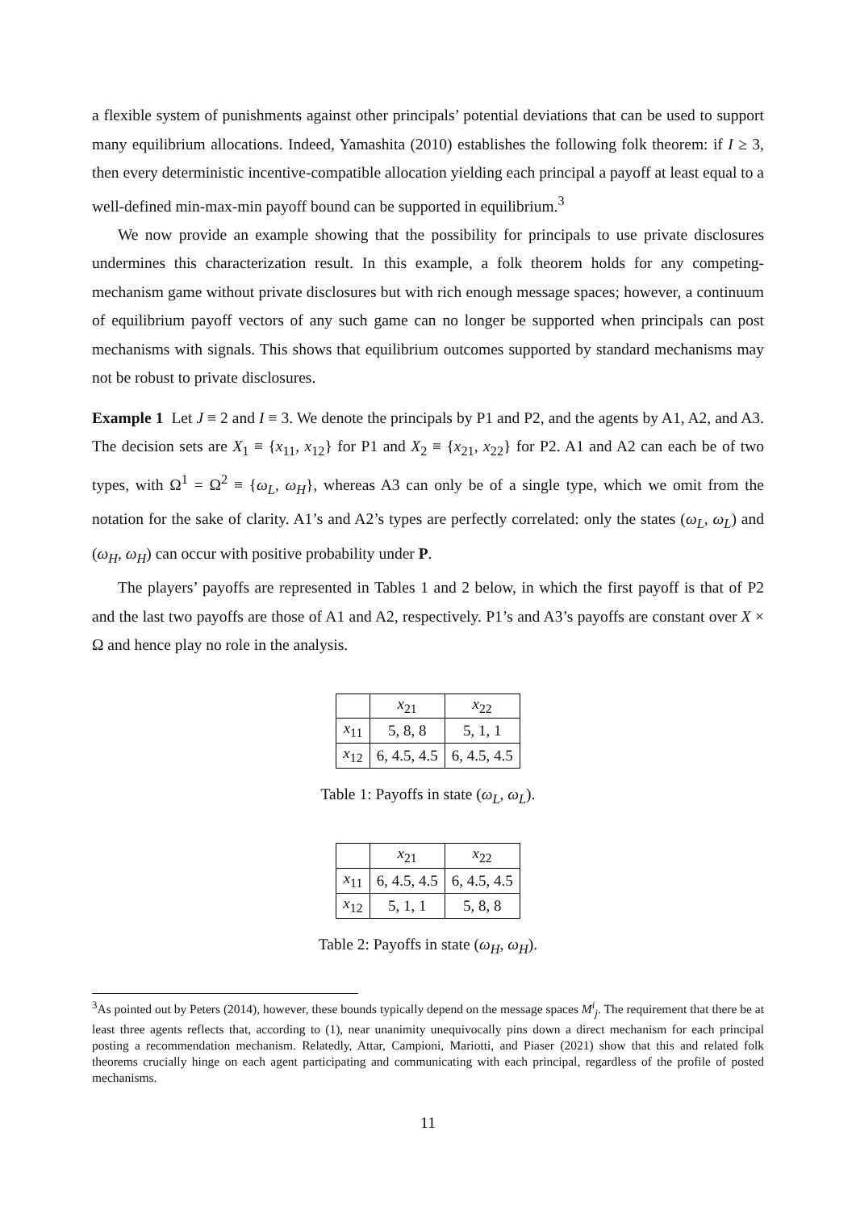a flexible system of punishments against other principals’ potential deviations that can be used to support many equilibrium allocations. Indeed, Yamashita (2010) establishes the following folk theorem: if I ≥ 3, then every deterministic incentive-compatible allocation yielding each principal a payoff at least equal to a well-defined min-max-min payoff bound can be supported in equilibrium.<sup>3</sup>
We now provide an example showing that the possibility for principals to use private disclosures undermines this characterization result. In this example, a folk theorem holds for any competing-mechanism game without private disclosures but with rich enough message spaces; however, a continuum of equilibrium payoff vectors of any such game can no longer be supported when principals can post mechanisms with signals. This shows that equilibrium outcomes supported by standard mechanisms may not be robust to private disclosures.
Example 1 Let J ≡ 2 and I ≡ 3. We denote the principals by P1 and P2, and the agents by A1, A2, and A3. The decision sets are X<sub>1</sub> ≡ {x<sub>11</sub>, x<sub>12</sub>} for P1 and X<sub>2</sub> ≡ {x<sub>21</sub>, x<sub>22</sub>} for P2. A1 and A2 can each be of two types, with Ω<sup>1</sup> = Ω<sup>2</sup> ≡ {ω<sub>L</sub>, ω<sub>H</sub>}, whereas A3 can only be of a single type, which we omit from the notation for the sake of clarity. A1’s and A2’s types are perfectly correlated: only the states (ω<sub>L</sub>, ω<sub>L</sub>) and (ω<sub>H</sub>, ω<sub>H</sub>) can occur with positive probability under P.
The players’ payoffs are represented in Tables 1 and 2 below, in which the first payoff is that of P2 and the last two payoffs are those of A1 and A2, respectively. P1’s and A3’s payoffs are constant over X × Ω and hence play no role in the analysis.
| | x<sub>21</sub> | x<sub>22</sub> |
| --- | --- | --- |
| x<sub>11</sub> | 5, 8, 8 | 5, 1, 1 |
| x<sub>12</sub> | 6, 4.5, 4.5 | 6, 4.5, 4.5 |
Table 1: Payoffs in state (ω<sub>L</sub>, ω<sub>L</sub>).
| | x<sub>21</sub> | x<sub>22</sub> |
| --- | --- | --- |
| x<sub>11</sub> | 6, 4.5, 4.5 | 6, 4.5, 4.5 |
| x<sub>12</sub> | 5, 1, 1 | 5, 8, 8 |
Table 2: Payoffs in state (ω<sub>H</sub>, ω<sub>H</sub>).
<sup>3</sup> As pointed out by Peters (2014), however, these bounds typically depend on the message spaces M<sup>i</sup><sub>j</sub>. The requirement that there be at least three agents reflects that, according to (1), near unanimity unequivocally pins down a direct mechanism for each principal posting a recommendation mechanism. Relatedly, Attar, Campioni, Mariotti, and Piaser (2021) show that this and related folk theorems crucially hinge on each agent participating and communicating with each principal, regardless of the profile of posted mechanisms.
11